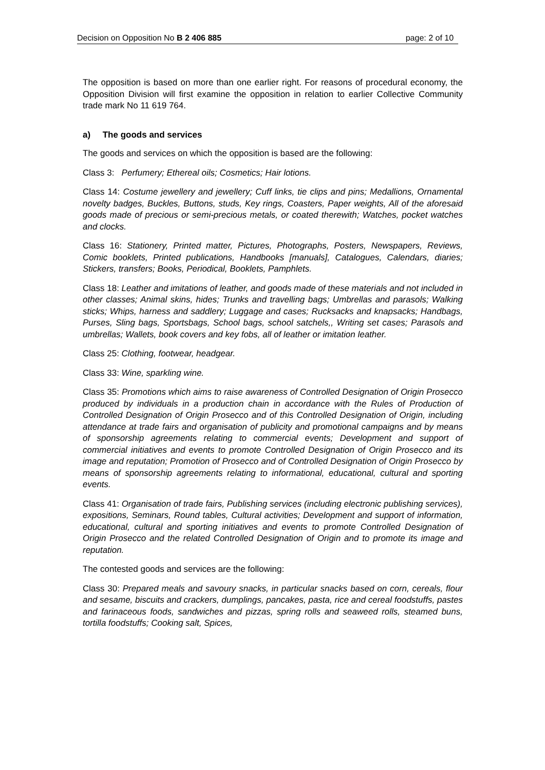Decision on Opposition No B 2 406 885 page: 2 of 10
The opposition is based on more than one earlier right. For reasons of procedural economy, the Opposition Division will first examine the opposition in relation to earlier Collective Community trade mark No 11 619 764.
a) The goods and services
The goods and services on which the opposition is based are the following:
Class 3: Perfumery; Ethereal oils; Cosmetics; Hair lotions.
Class 14: Costume jewellery and jewellery; Cuff links, tie clips and pins; Medallions, Ornamental novelty badges, Buckles, Buttons, studs, Key rings, Coasters, Paper weights, All of the aforesaid goods made of precious or semi-precious metals, or coated therewith; Watches, pocket watches and clocks.
Class 16: Stationery, Printed matter, Pictures, Photographs, Posters, Newspapers, Reviews, Comic booklets, Printed publications, Handbooks [manuals], Catalogues, Calendars, diaries; Stickers, transfers; Books, Periodical, Booklets, Pamphlets.
Class 18: Leather and imitations of leather, and goods made of these materials and not included in other classes; Animal skins, hides; Trunks and travelling bags; Umbrellas and parasols; Walking sticks; Whips, harness and saddlery; Luggage and cases; Rucksacks and knapsacks; Handbags, Purses, Sling bags, Sportsbags, School bags, school satchels,, Writing set cases; Parasols and umbrellas; Wallets, book covers and key fobs, all of leather or imitation leather.
Class 25: Clothing, footwear, headgear.
Class 33: Wine, sparkling wine.
Class 35: Promotions which aims to raise awareness of Controlled Designation of Origin Prosecco produced by individuals in a production chain in accordance with the Rules of Production of Controlled Designation of Origin Prosecco and of this Controlled Designation of Origin, including attendance at trade fairs and organisation of publicity and promotional campaigns and by means of sponsorship agreements relating to commercial events; Development and support of commercial initiatives and events to promote Controlled Designation of Origin Prosecco and its image and reputation; Promotion of Prosecco and of Controlled Designation of Origin Prosecco by means of sponsorship agreements relating to informational, educational, cultural and sporting events.
Class 41: Organisation of trade fairs, Publishing services (including electronic publishing services), expositions, Seminars, Round tables, Cultural activities; Development and support of information, educational, cultural and sporting initiatives and events to promote Controlled Designation of Origin Prosecco and the related Controlled Designation of Origin and to promote its image and reputation.
The contested goods and services are the following:
Class 30: Prepared meals and savoury snacks, in particular snacks based on corn, cereals, flour and sesame, biscuits and crackers, dumplings, pancakes, pasta, rice and cereal foodstuffs, pastes and farinaceous foods, sandwiches and pizzas, spring rolls and seaweed rolls, steamed buns, tortilla foodstuffs; Cooking salt, Spices,